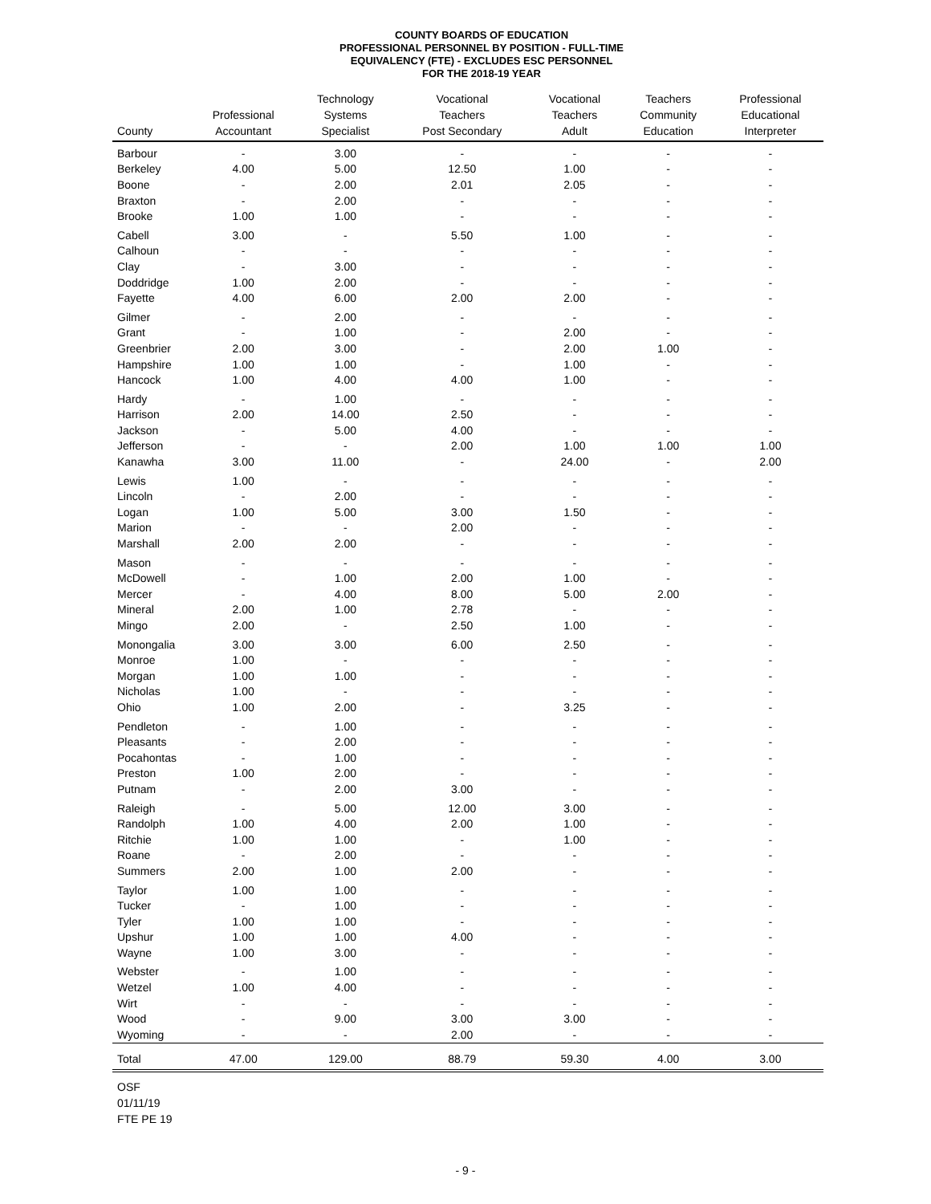COUNTY BOARDS OF EDUCATION
PROFESSIONAL PERSONNEL BY POSITION - FULL-TIME
EQUIVALENCY (FTE) - EXCLUDES ESC PERSONNEL
FOR THE 2018-19 YEAR
| County | Professional Accountant | Technology Systems Specialist | Vocational Teachers Post Secondary | Vocational Teachers Adult | Teachers Community Education | Professional Educational Interpreter |
| --- | --- | --- | --- | --- | --- | --- |
| Barbour | - | 3.00 | - | - | - | - |
| Berkeley | 4.00 | 5.00 | 12.50 | 1.00 | - | - |
| Boone | - | 2.00 | 2.01 | 2.05 | - | - |
| Braxton | - | 2.00 | - | - | - | - |
| Brooke | 1.00 | 1.00 | - | - | - | - |
| Cabell | 3.00 | - | 5.50 | 1.00 | - | - |
| Calhoun | - | - | - | - | - | - |
| Clay | - | 3.00 | - | - | - | - |
| Doddridge | 1.00 | 2.00 | - | - | - | - |
| Fayette | 4.00 | 6.00 | 2.00 | 2.00 | - | - |
| Gilmer | - | 2.00 | - | - | - | - |
| Grant | - | 1.00 | - | 2.00 | - | - |
| Greenbrier | 2.00 | 3.00 | - | 2.00 | 1.00 | - |
| Hampshire | 1.00 | 1.00 | - | 1.00 | - | - |
| Hancock | 1.00 | 4.00 | 4.00 | 1.00 | - | - |
| Hardy | - | 1.00 | - | - | - | - |
| Harrison | 2.00 | 14.00 | 2.50 | - | - | - |
| Jackson | - | 5.00 | 4.00 | - | - | - |
| Jefferson | - | - | 2.00 | 1.00 | 1.00 | 1.00 |
| Kanawha | 3.00 | 11.00 | - | 24.00 | - | 2.00 |
| Lewis | 1.00 | - | - | - | - | - |
| Lincoln | - | 2.00 | - | - | - | - |
| Logan | 1.00 | 5.00 | 3.00 | 1.50 | - | - |
| Marion | - | - | 2.00 | - | - | - |
| Marshall | 2.00 | 2.00 | - | - | - | - |
| Mason | - | - | - | - | - | - |
| McDowell | - | 1.00 | 2.00 | 1.00 | - | - |
| Mercer | - | 4.00 | 8.00 | 5.00 | 2.00 | - |
| Mineral | 2.00 | 1.00 | 2.78 | - | - | - |
| Mingo | 2.00 | - | 2.50 | 1.00 | - | - |
| Monongalia | 3.00 | 3.00 | 6.00 | 2.50 | - | - |
| Monroe | 1.00 | - | - | - | - | - |
| Morgan | 1.00 | 1.00 | - | - | - | - |
| Nicholas | 1.00 | - | - | - | - | - |
| Ohio | 1.00 | 2.00 | - | 3.25 | - | - |
| Pendleton | - | 1.00 | - | - | - | - |
| Pleasants | - | 2.00 | - | - | - | - |
| Pocahontas | - | 1.00 | - | - | - | - |
| Preston | 1.00 | 2.00 | - | - | - | - |
| Putnam | - | 2.00 | 3.00 | - | - | - |
| Raleigh | - | 5.00 | 12.00 | 3.00 | - | - |
| Randolph | 1.00 | 4.00 | 2.00 | 1.00 | - | - |
| Ritchie | 1.00 | 1.00 | - | 1.00 | - | - |
| Roane | - | 2.00 | - | - | - | - |
| Summers | 2.00 | 1.00 | 2.00 | - | - | - |
| Taylor | 1.00 | 1.00 | - | - | - | - |
| Tucker | - | 1.00 | - | - | - | - |
| Tyler | 1.00 | 1.00 | - | - | - | - |
| Upshur | 1.00 | 1.00 | 4.00 | - | - | - |
| Wayne | 1.00 | 3.00 | - | - | - | - |
| Webster | - | 1.00 | - | - | - | - |
| Wetzel | 1.00 | 4.00 | - | - | - | - |
| Wirt | - | - | - | - | - | - |
| Wood | - | 9.00 | 3.00 | 3.00 | - | - |
| Wyoming | - | - | 2.00 | - | - | - |
| Total | 47.00 | 129.00 | 88.79 | 59.30 | 4.00 | 3.00 |
OSF
01/11/19
FTE PE 19
- 9 -